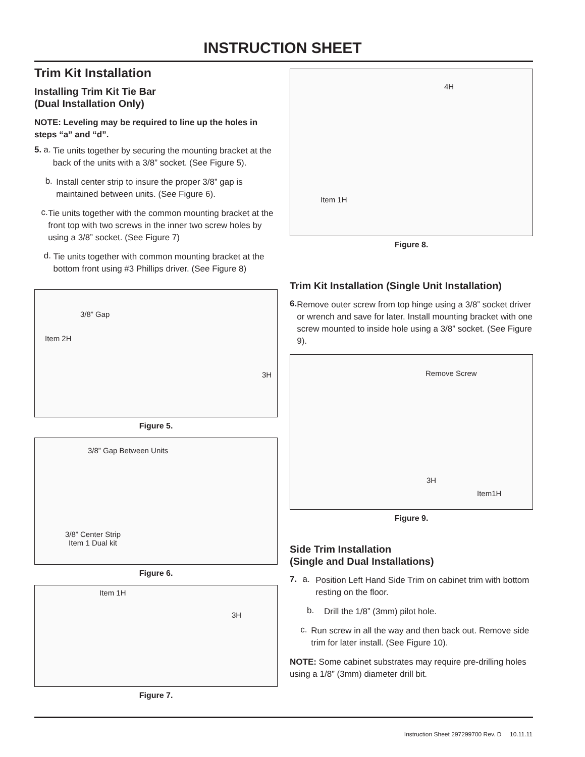INSTRUCTION SHEET
Trim Kit Installation
Installing Trim Kit Tie Bar
(Dual Installation Only)
NOTE: Leveling may be required to line up the holes in steps “a” and “d”.
5. a.
Tie units together by securing the mounting bracket at the back of the units with a 3/8” socket. (See Figure 5).
b.
Install center strip to insure the proper 3/8” gap is maintained between units. (See Figure 6).
c.
Tie units together with the common mounting bracket at the front top with two screws in the inner two screw holes by using a 3/8” socket. (See Figure 7)
d.
Tie units together with common mounting bracket at the bottom front using #3 Phillips driver. (See Figure 8)
3/8” Gap
Item 2H
3H
Figure 5.
3/8” Gap Between Units
3/8” Center Strip
Item 1 Dual kit
Figure 6.
Item 1H
3H
Figure 7.
4H
Item 1H
Figure 8.
Trim Kit Installation (Single Unit Installation)
6.
Remove outer screw from top hinge using a 3/8” socket driver or wrench and save for later. Install mounting bracket with one screw mounted to inside hole using a 3/8” socket. (See Figure 9).
Remove Screw
3H
Item1H
Figure 9.
Side Trim Installation
(Single and Dual Installations)
7. a.
Position Left Hand Side Trim on cabinet trim with bottom resting on the floor.
b.
Drill the 1/8” (3mm) pilot hole.
c.
Run screw in all the way and then back out. Remove side trim for later install. (See Figure 10).
NOTE: Some cabinet substrates may require pre-drilling holes using a 1/8” (3mm) diameter drill bit.
Instruction Sheet 297299700 Rev. D 10.11.11